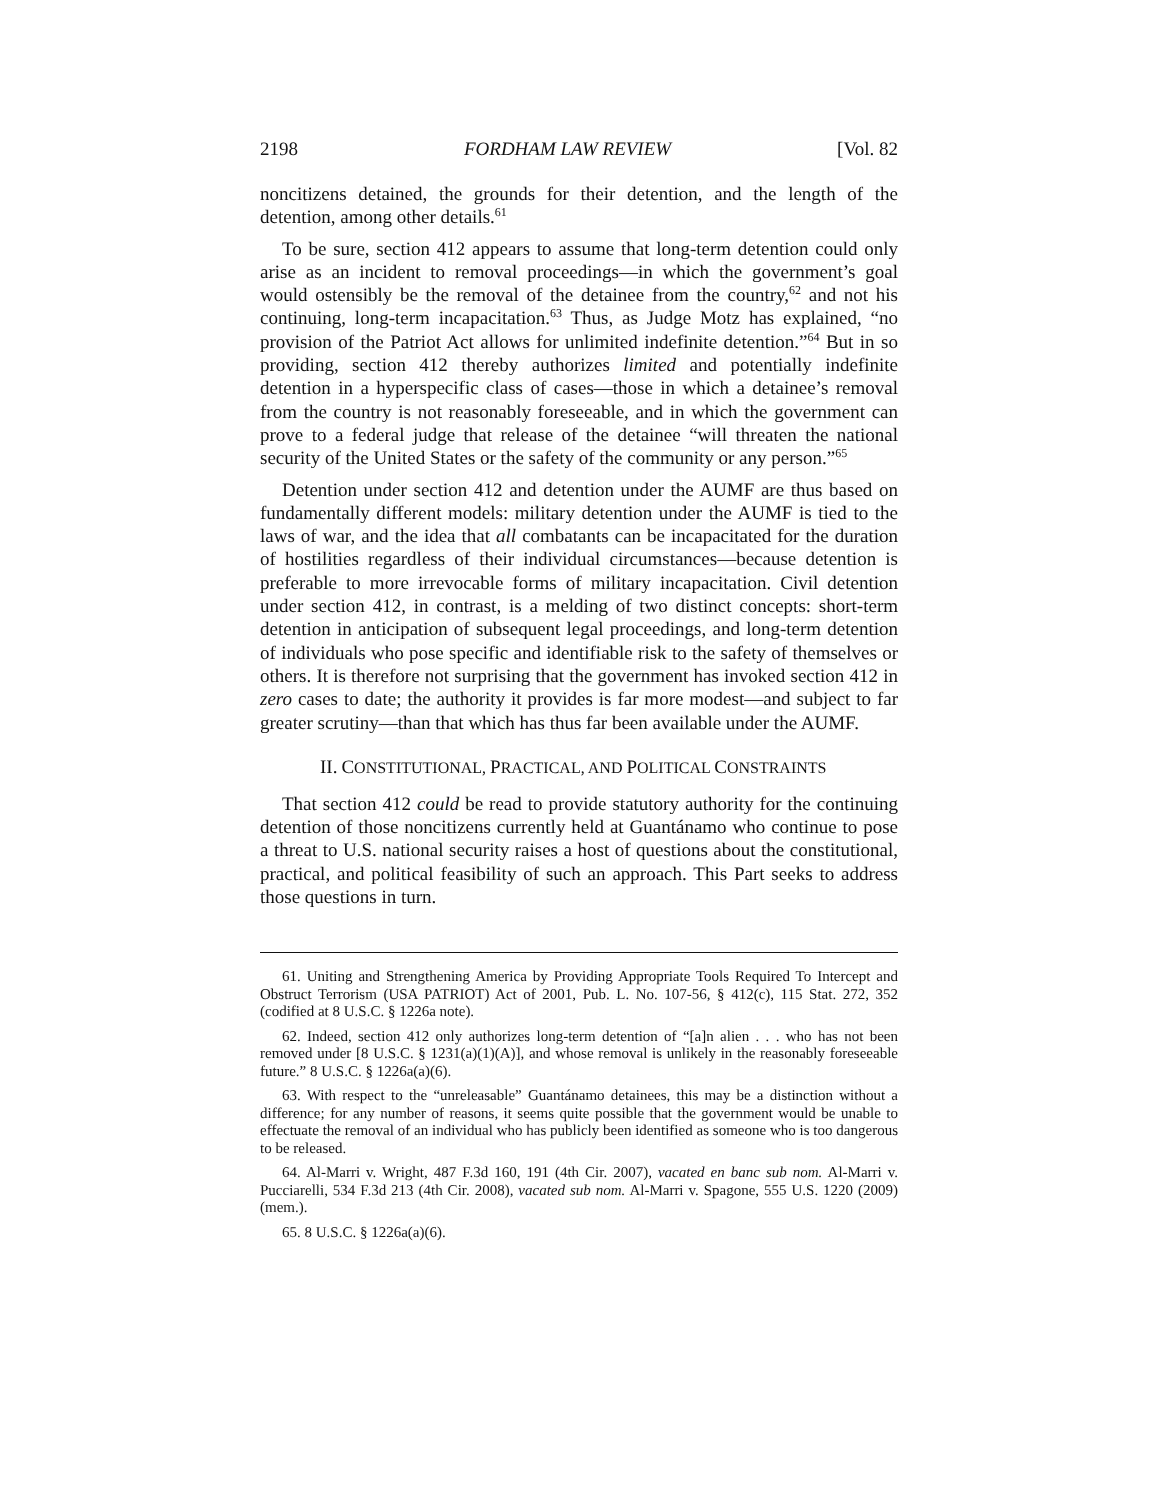2198 FORDHAM LAW REVIEW [Vol. 82
noncitizens detained, the grounds for their detention, and the length of the detention, among other details.<sup>61</sup>
To be sure, section 412 appears to assume that long-term detention could only arise as an incident to removal proceedings—in which the government’s goal would ostensibly be the removal of the detainee from the country,<sup>62</sup> and not his continuing, long-term incapacitation.<sup>63</sup> Thus, as Judge Motz has explained, “no provision of the Patriot Act allows for unlimited indefinite detention.”<sup>64</sup> But in so providing, section 412 thereby authorizes limited and potentially indefinite detention in a hyperspecific class of cases—those in which a detainee’s removal from the country is not reasonably foreseeable, and in which the government can prove to a federal judge that release of the detainee “will threaten the national security of the United States or the safety of the community or any person.”<sup>65</sup>
Detention under section 412 and detention under the AUMF are thus based on fundamentally different models: military detention under the AUMF is tied to the laws of war, and the idea that all combatants can be incapacitated for the duration of hostilities regardless of their individual circumstances—because detention is preferable to more irrevocable forms of military incapacitation. Civil detention under section 412, in contrast, is a melding of two distinct concepts: short-term detention in anticipation of subsequent legal proceedings, and long-term detention of individuals who pose specific and identifiable risk to the safety of themselves or others. It is therefore not surprising that the government has invoked section 412 in zero cases to date; the authority it provides is far more modest—and subject to far greater scrutiny—than that which has thus far been available under the AUMF.
II. CONSTITUTIONAL, PRACTICAL, AND POLITICAL CONSTRAINTS
That section 412 could be read to provide statutory authority for the continuing detention of those noncitizens currently held at Guantánamo who continue to pose a threat to U.S. national security raises a host of questions about the constitutional, practical, and political feasibility of such an approach. This Part seeks to address those questions in turn.
61. Uniting and Strengthening America by Providing Appropriate Tools Required To Intercept and Obstruct Terrorism (USA PATRIOT) Act of 2001, Pub. L. No. 107-56, § 412(c), 115 Stat. 272, 352 (codified at 8 U.S.C. § 1226a note).
62. Indeed, section 412 only authorizes long-term detention of “[a]n alien . . . who has not been removed under [8 U.S.C. § 1231(a)(1)(A)], and whose removal is unlikely in the reasonably foreseeable future.” 8 U.S.C. § 1226a(a)(6).
63. With respect to the “unreleasable” Guantánamo detainees, this may be a distinction without a difference; for any number of reasons, it seems quite possible that the government would be unable to effectuate the removal of an individual who has publicly been identified as someone who is too dangerous to be released.
64. Al-Marri v. Wright, 487 F.3d 160, 191 (4th Cir. 2007), vacated en banc sub nom. Al-Marri v. Pucciarelli, 534 F.3d 213 (4th Cir. 2008), vacated sub nom. Al-Marri v. Spagone, 555 U.S. 1220 (2009) (mem.).
65. 8 U.S.C. § 1226a(a)(6).